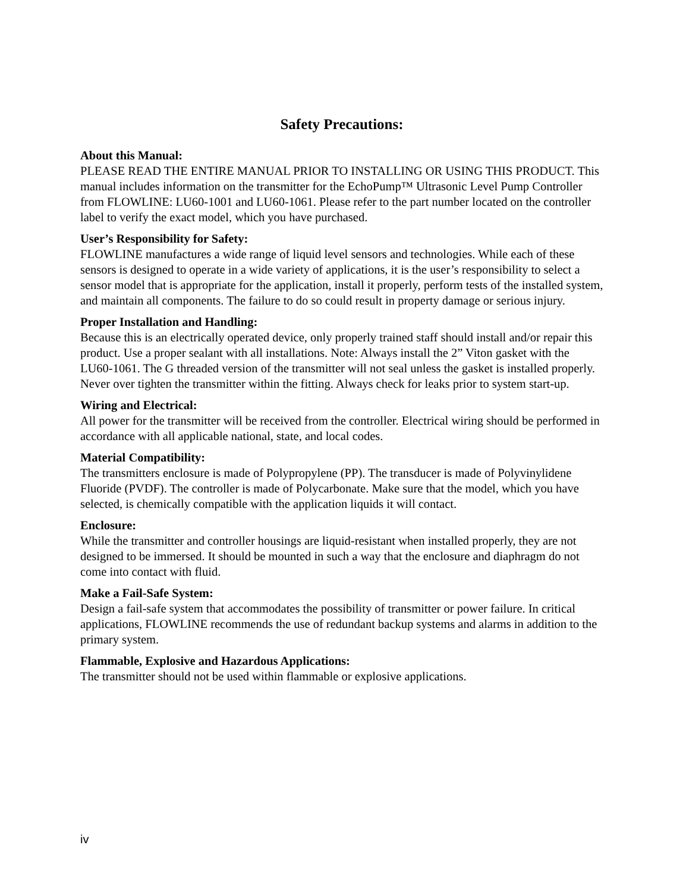Safety Precautions:
About this Manual:
PLEASE READ THE ENTIRE MANUAL PRIOR TO INSTALLING OR USING THIS PRODUCT. This manual includes information on the transmitter for the EchoPump™ Ultrasonic Level Pump Controller from FLOWLINE: LU60-1001 and LU60-1061. Please refer to the part number located on the controller label to verify the exact model, which you have purchased.
User’s Responsibility for Safety:
FLOWLINE manufactures a wide range of liquid level sensors and technologies. While each of these sensors is designed to operate in a wide variety of applications, it is the user’s responsibility to select a sensor model that is appropriate for the application, install it properly, perform tests of the installed system, and maintain all components. The failure to do so could result in property damage or serious injury.
Proper Installation and Handling:
Because this is an electrically operated device, only properly trained staff should install and/or repair this product. Use a proper sealant with all installations. Note: Always install the 2” Viton gasket with the LU60-1061. The G threaded version of the transmitter will not seal unless the gasket is installed properly. Never over tighten the transmitter within the fitting. Always check for leaks prior to system start-up.
Wiring and Electrical:
All power for the transmitter will be received from the controller. Electrical wiring should be performed in accordance with all applicable national, state, and local codes.
Material Compatibility:
The transmitters enclosure is made of Polypropylene (PP). The transducer is made of Polyvinylidene Fluoride (PVDF). The controller is made of Polycarbonate. Make sure that the model, which you have selected, is chemically compatible with the application liquids it will contact.
Enclosure:
While the transmitter and controller housings are liquid-resistant when installed properly, they are not designed to be immersed. It should be mounted in such a way that the enclosure and diaphragm do not come into contact with fluid.
Make a Fail-Safe System:
Design a fail-safe system that accommodates the possibility of transmitter or power failure. In critical applications, FLOWLINE recommends the use of redundant backup systems and alarms in addition to the primary system.
Flammable, Explosive and Hazardous Applications:
The transmitter should not be used within flammable or explosive applications.
iv